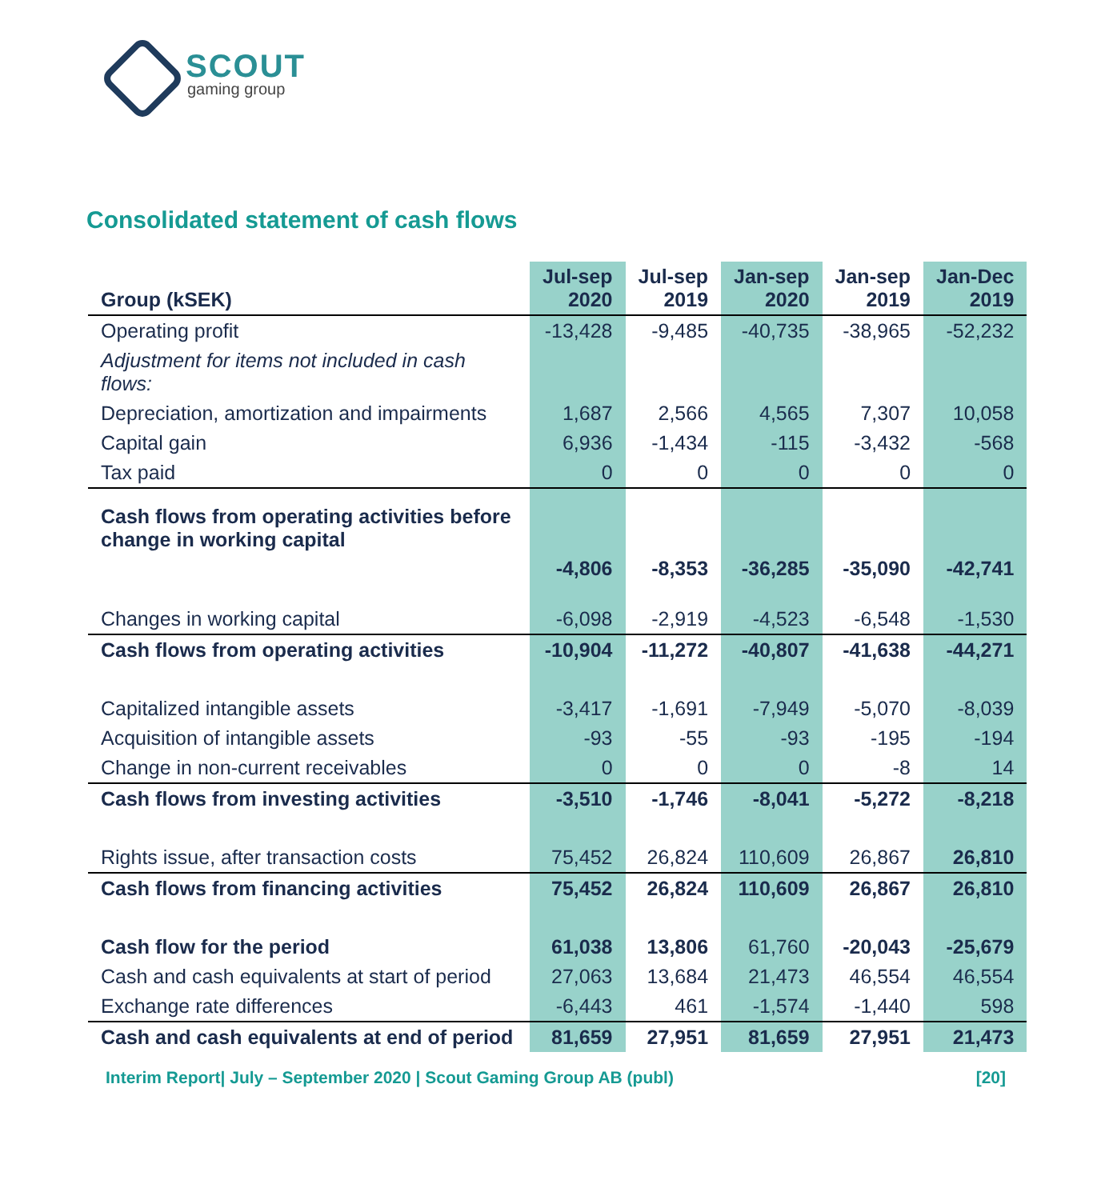SCOUT
gaming group
Consolidated statement of cash flows
| Group (kSEK) | Jul-sep 2020 | Jul-sep 2019 | Jan-sep 2020 | Jan-sep 2019 | Jan-Dec 2019 |
| --- | --- | --- | --- | --- | --- |
| Operating profit | -13,428 | -9,485 | -40,735 | -38,965 | -52,232 |
| Adjustment for items not included in cash flows: | | | | | |
| Depreciation, amortization and impairments | 1,687 | 2,566 | 4,565 | 7,307 | 10,058 |
| Capital gain | 6,936 | -1,434 | -115 | -3,432 | -568 |
| Tax paid | 0 | 0 | 0 | 0 | 0 |
| Cash flows from operating activities before change in working capital | -4,806 | -8,353 | -36,285 | -35,090 | -42,741 |
| Changes in working capital | -6,098 | -2,919 | -4,523 | -6,548 | -1,530 |
| Cash flows from operating activities | -10,904 | -11,272 | -40,807 | -41,638 | -44,271 |
| Capitalized intangible assets | -3,417 | -1,691 | -7,949 | -5,070 | -8,039 |
| Acquisition of intangible assets | -93 | -55 | -93 | -195 | -194 |
| Change in non-current receivables | 0 | 0 | 0 | -8 | 14 |
| Cash flows from investing activities | -3,510 | -1,746 | -8,041 | -5,272 | -8,218 |
| Rights issue, after transaction costs | 75,452 | 26,824 | 110,609 | 26,867 | 26,810 |
| Cash flows from financing activities | 75,452 | 26,824 | 110,609 | 26,867 | 26,810 |
| Cash flow for the period | 61,038 | 13,806 | 61,760 | -20,043 | -25,679 |
| Cash and cash equivalents at start of period | 27,063 | 13,684 | 21,473 | 46,554 | 46,554 |
| Exchange rate differences | -6,443 | 461 | -1,574 | -1,440 | 598 |
| Cash and cash equivalents at end of period | 81,659 | 27,951 | 81,659 | 27,951 | 21,473 |
Interim Report| July – September 2020 | Scout Gaming Group AB (publ) [20]